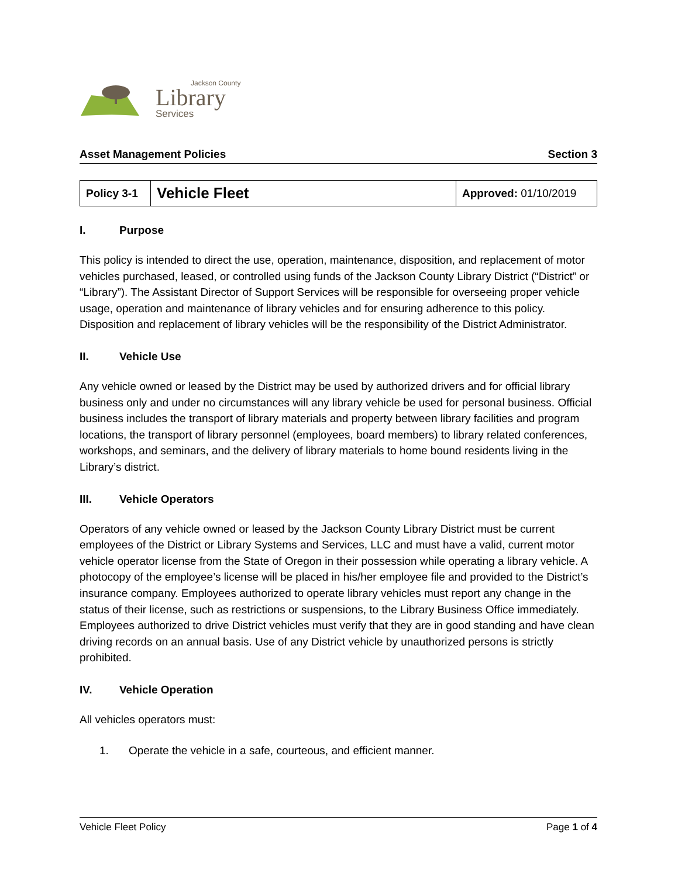Jackson County
Library
Services
Asset Management Policies Section 3
| Policy 3-1 | Vehicle Fleet | Approved: 01/10/2019 |
I. Purpose
This policy is intended to direct the use, operation, maintenance, disposition, and replacement of motor vehicles purchased, leased, or controlled using funds of the Jackson County Library District (“District” or “Library”). The Assistant Director of Support Services will be responsible for overseeing proper vehicle usage, operation and maintenance of library vehicles and for ensuring adherence to this policy. Disposition and replacement of library vehicles will be the responsibility of the District Administrator.
II. Vehicle Use
Any vehicle owned or leased by the District may be used by authorized drivers and for official library business only and under no circumstances will any library vehicle be used for personal business. Official business includes the transport of library materials and property between library facilities and program locations, the transport of library personnel (employees, board members) to library related conferences, workshops, and seminars, and the delivery of library materials to home bound residents living in the Library’s district.
III. Vehicle Operators
Operators of any vehicle owned or leased by the Jackson County Library District must be current employees of the District or Library Systems and Services, LLC and must have a valid, current motor vehicle operator license from the State of Oregon in their possession while operating a library vehicle. A photocopy of the employee’s license will be placed in his/her employee file and provided to the District’s insurance company. Employees authorized to operate library vehicles must report any change in the status of their license, such as restrictions or suspensions, to the Library Business Office immediately. Employees authorized to drive District vehicles must verify that they are in good standing and have clean driving records on an annual basis. Use of any District vehicle by unauthorized persons is strictly prohibited.
IV. Vehicle Operation
All vehicles operators must:
1. Operate the vehicle in a safe, courteous, and efficient manner.
Vehicle Fleet Policy Page 1 of 4